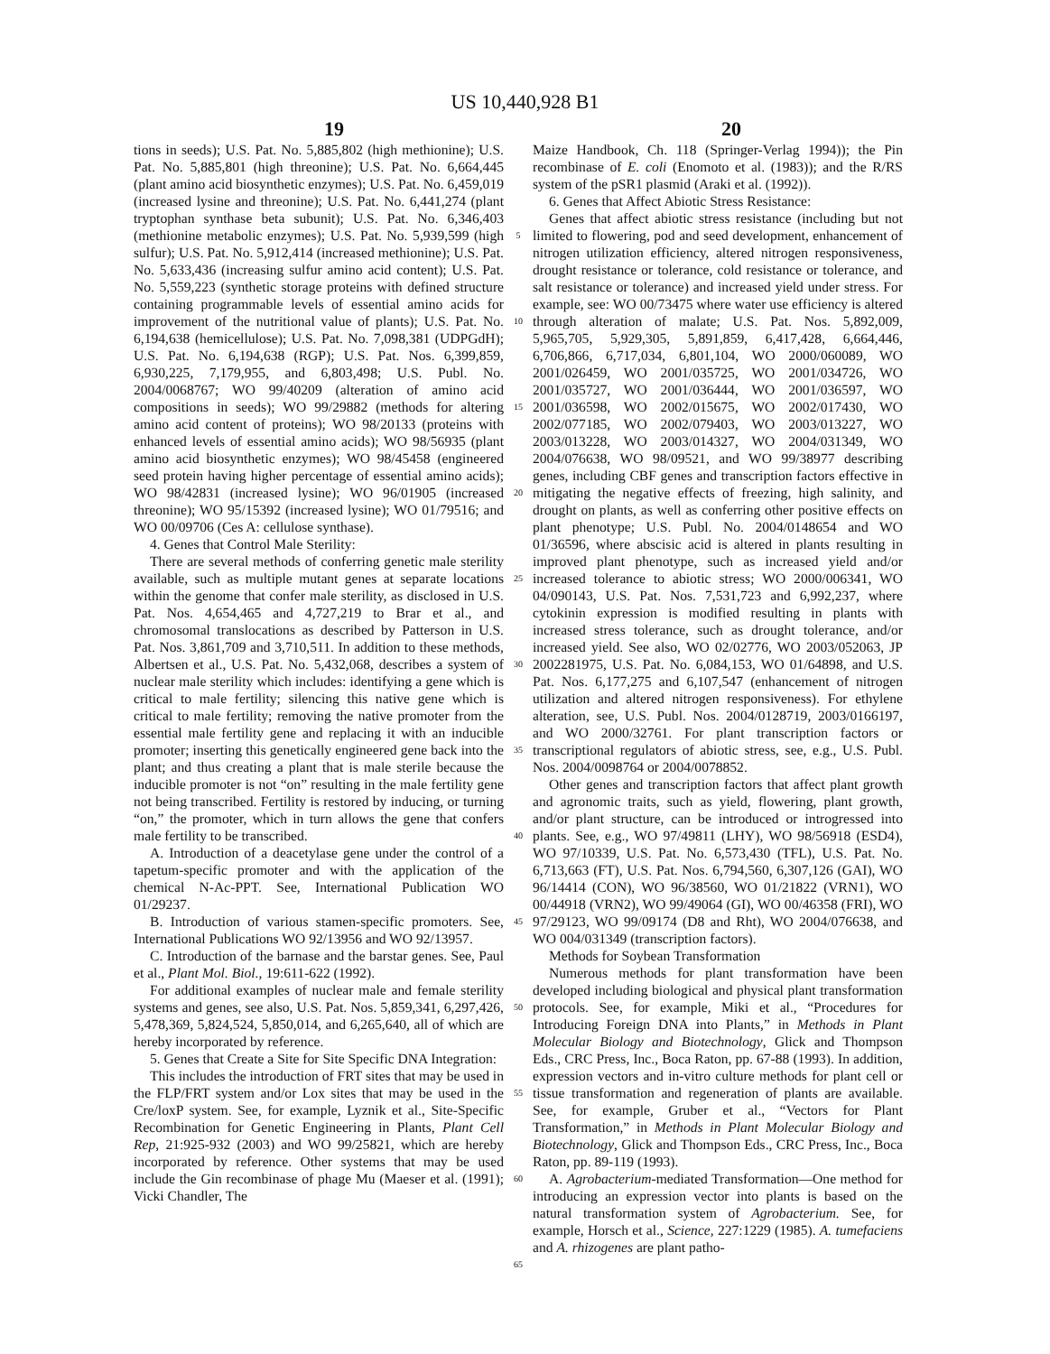US 10,440,928 B1
19 20
tions in seeds); U.S. Pat. No. 5,885,802 (high methionine); U.S. Pat. No. 5,885,801 (high threonine); U.S. Pat. No. 6,664,445 (plant amino acid biosynthetic enzymes); U.S. Pat. No. 6,459,019 (increased lysine and threonine); U.S. Pat. No. 6,441,274 (plant tryptophan synthase beta subunit); U.S. Pat. No. 6,346,403 (methionine metabolic enzymes); U.S. Pat. No. 5,939,599 (high sulfur); U.S. Pat. No. 5,912,414 (increased methionine); U.S. Pat. No. 5,633,436 (increasing sulfur amino acid content); U.S. Pat. No. 5,559,223 (synthetic storage proteins with defined structure containing programmable levels of essential amino acids for improvement of the nutritional value of plants); U.S. Pat. No. 6,194,638 (hemicellulose); U.S. Pat. No. 7,098,381 (UDPGdH); U.S. Pat. No. 6,194,638 (RGP); U.S. Pat. Nos. 6,399,859, 6,930,225, 7,179,955, and 6,803,498; U.S. Publ. No. 2004/0068767; WO 99/40209 (alteration of amino acid compositions in seeds); WO 99/29882 (methods for altering amino acid content of proteins); WO 98/20133 (proteins with enhanced levels of essential amino acids); WO 98/56935 (plant amino acid biosynthetic enzymes); WO 98/45458 (engineered seed protein having higher percentage of essential amino acids); WO 98/42831 (increased lysine); WO 96/01905 (increased threonine); WO 95/15392 (increased lysine); WO 01/79516; and WO 00/09706 (Ces A: cellulose synthase).
4. Genes that Control Male Sterility:
There are several methods of conferring genetic male sterility available, such as multiple mutant genes at separate locations within the genome that confer male sterility, as disclosed in U.S. Pat. Nos. 4,654,465 and 4,727,219 to Brar et al., and chromosomal translocations as described by Patterson in U.S. Pat. Nos. 3,861,709 and 3,710,511. In addition to these methods, Albertsen et al., U.S. Pat. No. 5,432,068, describes a system of nuclear male sterility which includes: identifying a gene which is critical to male fertility; silencing this native gene which is critical to male fertility; removing the native promoter from the essential male fertility gene and replacing it with an inducible promoter; inserting this genetically engineered gene back into the plant; and thus creating a plant that is male sterile because the inducible promoter is not “on” resulting in the male fertility gene not being transcribed. Fertility is restored by inducing, or turning “on,” the promoter, which in turn allows the gene that confers male fertility to be transcribed.
A. Introduction of a deacetylase gene under the control of a tapetum-specific promoter and with the application of the chemical N-Ac-PPT. See, International Publication WO 01/29237.
B. Introduction of various stamen-specific promoters. See, International Publications WO 92/13956 and WO 92/13957.
C. Introduction of the barnase and the barstar genes. See, Paul et al., Plant Mol. Biol., 19:611-622 (1992).
For additional examples of nuclear male and female sterility systems and genes, see also, U.S. Pat. Nos. 5,859,341, 6,297,426, 5,478,369, 5,824,524, 5,850,014, and 6,265,640, all of which are hereby incorporated by reference.
5. Genes that Create a Site for Site Specific DNA Integration:
This includes the introduction of FRT sites that may be used in the FLP/FRT system and/or Lox sites that may be used in the Cre/loxP system. See, for example, Lyznik et al., Site-Specific Recombination for Genetic Engineering in Plants, Plant Cell Rep, 21:925-932 (2003) and WO 99/25821, which are hereby incorporated by reference. Other systems that may be used include the Gin recombinase of phage Mu (Maeser et al. (1991); Vicki Chandler, The
5
10
15
20
25
30
35
40
45
50
55
60
65
Maize Handbook, Ch. 118 (Springer-Verlag 1994)); the Pin recombinase of E. coli (Enomoto et al. (1983)); and the R/RS system of the pSR1 plasmid (Araki et al. (1992)).
6. Genes that Affect Abiotic Stress Resistance:
Genes that affect abiotic stress resistance (including but not limited to flowering, pod and seed development, enhancement of nitrogen utilization efficiency, altered nitrogen responsiveness, drought resistance or tolerance, cold resistance or tolerance, and salt resistance or tolerance) and increased yield under stress. For example, see: WO 00/73475 where water use efficiency is altered through alteration of malate; U.S. Pat. Nos. 5,892,009, 5,965,705, 5,929,305, 5,891,859, 6,417,428, 6,664,446, 6,706,866, 6,717,034, 6,801,104, WO 2000/060089, WO 2001/026459, WO 2001/035725, WO 2001/034726, WO 2001/035727, WO 2001/036444, WO 2001/036597, WO 2001/036598, WO 2002/015675, WO 2002/017430, WO 2002/077185, WO 2002/079403, WO 2003/013227, WO 2003/013228, WO 2003/014327, WO 2004/031349, WO 2004/076638, WO 98/09521, and WO 99/38977 describing genes, including CBF genes and transcription factors effective in mitigating the negative effects of freezing, high salinity, and drought on plants, as well as conferring other positive effects on plant phenotype; U.S. Publ. No. 2004/0148654 and WO 01/36596, where abscisic acid is altered in plants resulting in improved plant phenotype, such as increased yield and/or increased tolerance to abiotic stress; WO 2000/006341, WO 04/090143, U.S. Pat. Nos. 7,531,723 and 6,992,237, where cytokinin expression is modified resulting in plants with increased stress tolerance, such as drought tolerance, and/or increased yield. See also, WO 02/02776, WO 2003/052063, JP 2002281975, U.S. Pat. No. 6,084,153, WO 01/64898, and U.S. Pat. Nos. 6,177,275 and 6,107,547 (enhancement of nitrogen utilization and altered nitrogen responsiveness). For ethylene alteration, see, U.S. Publ. Nos. 2004/0128719, 2003/0166197, and WO 2000/32761. For plant transcription factors or transcriptional regulators of abiotic stress, see, e.g., U.S. Publ. Nos. 2004/0098764 or 2004/0078852.
Other genes and transcription factors that affect plant growth and agronomic traits, such as yield, flowering, plant growth, and/or plant structure, can be introduced or introgressed into plants. See, e.g., WO 97/49811 (LHY), WO 98/56918 (ESD4), WO 97/10339, U.S. Pat. No. 6,573,430 (TFL), U.S. Pat. No. 6,713,663 (FT), U.S. Pat. Nos. 6,794,560, 6,307,126 (GAI), WO 96/14414 (CON), WO 96/38560, WO 01/21822 (VRN1), WO 00/44918 (VRN2), WO 99/49064 (GI), WO 00/46358 (FRI), WO 97/29123, WO 99/09174 (D8 and Rht), WO 2004/076638, and WO 004/031349 (transcription factors).
Methods for Soybean Transformation
Numerous methods for plant transformation have been developed including biological and physical plant transformation protocols. See, for example, Miki et al., “Procedures for Introducing Foreign DNA into Plants,” in Methods in Plant Molecular Biology and Biotechnology, Glick and Thompson Eds., CRC Press, Inc., Boca Raton, pp. 67-88 (1993). In addition, expression vectors and in-vitro culture methods for plant cell or tissue transformation and regeneration of plants are available. See, for example, Gruber et al., “Vectors for Plant Transformation,” in Methods in Plant Molecular Biology and Biotechnology, Glick and Thompson Eds., CRC Press, Inc., Boca Raton, pp. 89-119 (1993).
A. Agrobacterium-mediated Transformation—One method for introducing an expression vector into plants is based on the natural transformation system of Agrobacterium. See, for example, Horsch et al., Science, 227:1229 (1985). A. tumefaciens and A. rhizogenes are plant patho-